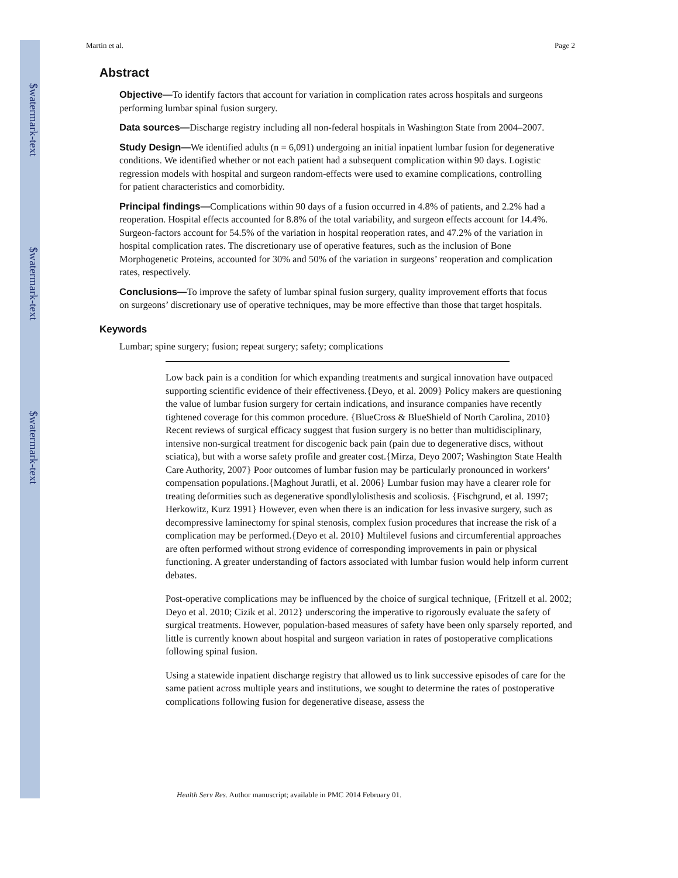$watermark-text
$watermark-text
$watermark-text
Martin et al. Page 2
Abstract
Objective—To identify factors that account for variation in complication rates across hospitals and surgeons performing lumbar spinal fusion surgery.
Data sources—Discharge registry including all non-federal hospitals in Washington State from 2004–2007.
Study Design—We identified adults (n = 6,091) undergoing an initial inpatient lumbar fusion for degenerative conditions. We identified whether or not each patient had a subsequent complication within 90 days. Logistic regression models with hospital and surgeon random-effects were used to examine complications, controlling for patient characteristics and comorbidity.
Principal findings—Complications within 90 days of a fusion occurred in 4.8% of patients, and 2.2% had a reoperation. Hospital effects accounted for 8.8% of the total variability, and surgeon effects account for 14.4%. Surgeon-factors account for 54.5% of the variation in hospital reoperation rates, and 47.2% of the variation in hospital complication rates. The discretionary use of operative features, such as the inclusion of Bone Morphogenetic Proteins, accounted for 30% and 50% of the variation in surgeons’ reoperation and complication rates, respectively.
Conclusions—To improve the safety of lumbar spinal fusion surgery, quality improvement efforts that focus on surgeons’ discretionary use of operative techniques, may be more effective than those that target hospitals.
Keywords
Lumbar; spine surgery; fusion; repeat surgery; safety; complications
Low back pain is a condition for which expanding treatments and surgical innovation have outpaced supporting scientific evidence of their effectiveness.{Deyo, et al. 2009} Policy makers are questioning the value of lumbar fusion surgery for certain indications, and insurance companies have recently tightened coverage for this common procedure. {BlueCross & BlueShield of North Carolina, 2010} Recent reviews of surgical efficacy suggest that fusion surgery is no better than multidisciplinary, intensive non-surgical treatment for discogenic back pain (pain due to degenerative discs, without sciatica), but with a worse safety profile and greater cost.{Mirza, Deyo 2007; Washington State Health Care Authority, 2007} Poor outcomes of lumbar fusion may be particularly pronounced in workers’ compensation populations.{Maghout Juratli, et al. 2006} Lumbar fusion may have a clearer role for treating deformities such as degenerative spondlylolisthesis and scoliosis. {Fischgrund, et al. 1997; Herkowitz, Kurz 1991} However, even when there is an indication for less invasive surgery, such as decompressive laminectomy for spinal stenosis, complex fusion procedures that increase the risk of a complication may be performed.{Deyo et al. 2010} Multilevel fusions and circumferential approaches are often performed without strong evidence of corresponding improvements in pain or physical functioning. A greater understanding of factors associated with lumbar fusion would help inform current debates.
Post-operative complications may be influenced by the choice of surgical technique, {Fritzell et al. 2002; Deyo et al. 2010; Cizik et al. 2012} underscoring the imperative to rigorously evaluate the safety of surgical treatments. However, population-based measures of safety have been only sparsely reported, and little is currently known about hospital and surgeon variation in rates of postoperative complications following spinal fusion.
Using a statewide inpatient discharge registry that allowed us to link successive episodes of care for the same patient across multiple years and institutions, we sought to determine the rates of postoperative complications following fusion for degenerative disease, assess the
Health Serv Res. Author manuscript; available in PMC 2014 February 01.